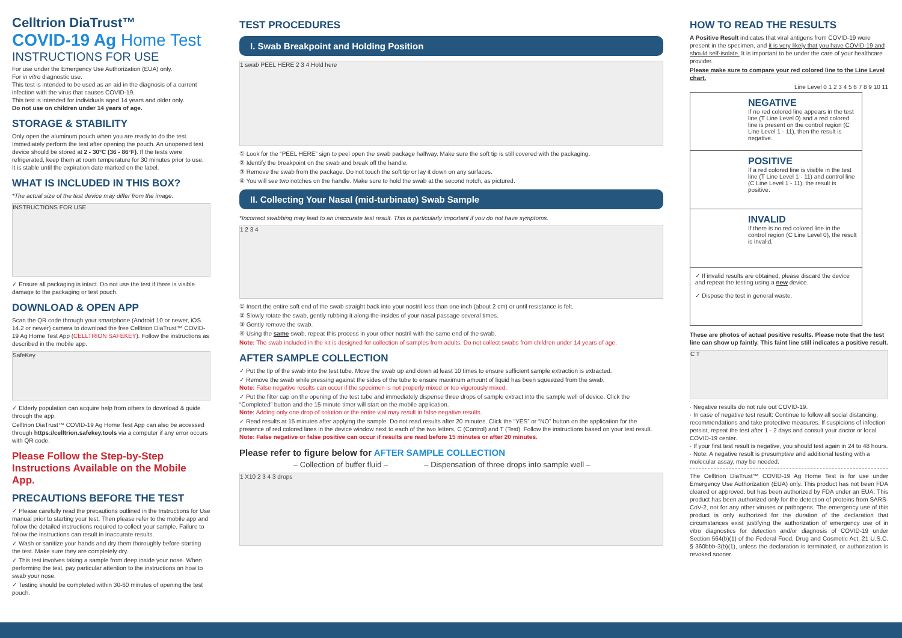Celltrion DiaTrust™
COVID-19 Ag Home Test
INSTRUCTIONS FOR USE
For use under the Emergency Use Authorization (EUA) only.
For in vitro diagnostic use.
This test is intended to be used as an aid in the diagnosis of a current infection with the virus that causes COVID-19.
This test is intended for individuals aged 14 years and older only.
Do not use on children under 14 years of age.
STORAGE & STABILITY
Only open the aluminum pouch when you are ready to do the test. Immediately perform the test after opening the pouch. An unopened test device should be stored at 2 - 30°C (36 - 86°F). If the tests were refrigerated, keep them at room temperature for 30 minutes prior to use.
It is stable until the expiration date marked on the label.
WHAT IS INCLUDED IN THIS BOX?
*The actual size of the test device may differ from the image.
INSTRUCTIONS FOR USE
✓ Ensure all packaging is intact. Do not use the test if there is visible damage to the packaging or test pouch.
DOWNLOAD & OPEN APP
Scan the QR code through your smartphone (Android 10 or newer, iOS 14.2 or newer) camera to download the free Celltrion DiaTrust™ COVID-19 Ag Home Test App (CELLTRION SAFEKEY). Follow the instructions as described in the mobile app.
SafeKey
✓ Elderly population can acquire help from others to download & guide through the app.
Celltrion DiaTrust™ COVID-19 Ag Home Test App can also be accessed through https://celltrion.safekey.tools via a computer if any error occurs with QR code.
Please Follow the Step-by-Step Instructions Available on the Mobile App.
PRECAUTIONS BEFORE THE TEST
✓ Please carefully read the precautions outlined in the Instructions for Use manual prior to starting your test. Then please refer to the mobile app and follow the detailed instructions required to collect your sample. Failure to follow the instructions can result in inaccurate results.
✓ Wash or sanitize your hands and dry them thoroughly before starting the test. Make sure they are completely dry.
✓ This test involves taking a sample from deep inside your nose. When performing the test, pay particular attention to the instructions on how to swab your nose.
✓ Testing should be completed within 30-60 minutes of opening the test pouch.
TEST PROCEDURES
I. Swab Breakpoint and Holding Position
1 swab PEEL HERE 2 3 4 Hold here
① Look for the “PEEL HERE” sign to peel open the swab package halfway. Make sure the soft tip is still covered with the packaging.
② Identify the breakpoint on the swab and break off the handle.
③ Remove the swab from the package. Do not touch the soft tip or lay it down on any surfaces.
④ You will see two notches on the handle. Make sure to hold the swab at the second notch, as pictured.
II. Collecting Your Nasal (mid-turbinate) Swab Sample
*Incorrect swabbing may lead to an inaccurate test result. This is particularly important if you do not have symptoms.
1 2 3 4
① Insert the entire soft end of the swab straight back into your nostril less than one inch (about 2 cm) or until resistance is felt.
② Slowly rotate the swab, gently rubbing it along the insides of your nasal passage several times.
③ Gently remove the swab.
④ Using the same swab, repeat this process in your other nostril with the same end of the swab.
Note: The swab included in the kit is designed for collection of samples from adults. Do not collect swabs from children under 14 years of age.
AFTER SAMPLE COLLECTION
✓ Put the tip of the swab into the test tube. Move the swab up and down at least 10 times to ensure sufficient sample extraction is extracted.
✓ Remove the swab while pressing against the sides of the tube to ensure maximum amount of liquid has been squeezed from the swab.
Note: False negative results can occur if the specimen is not properly mixed or too vigorously mixed.
✓ Put the filter cap on the opening of the test tube and immediately dispense three drops of sample extract into the sample well of device. Click the “Completed” button and the 15 minute timer will start on the mobile application.
Note: Adding only one drop of solution or the entire vial may result in false negative results.
✓ Read results at 15 minutes after applying the sample. Do not read results after 20 minutes. Click the “YES” or “NO” button on the application for the presence of red colored lines in the device window next to each of the two letters, C (Control) and T (Test). Follow the instructions based on your test result.
Note: False negative or false positive can occur if results are read before 15 minutes or after 20 minutes.
Please refer to figure below for AFTER SAMPLE COLLECTION
– Collection of buffer fluid – – Dispensation of three drops into sample well –
1 X10 2 3 4 3 drops
HOW TO READ THE RESULTS
A Positive Result indicates that viral antigens from COVID-19 were present in the specimen, and it is very likely that you have COVID-19 and should self-isolate. It is important to be under the care of your healthcare provider.
Please make sure to compare your red colored line to the Line Level chart.
Line Level 0 1 2 3 4 5 6 7 8 9 10 11
NEGATIVE
If no red colored line appears in the test line (T Line Level 0) and a red colored line is present on the control region (C Line Level 1 - 11), then the result is negative.
POSITIVE
If a red colored line is visible in the test line (T Line Level 1 - 11) and control line (C Line Level 1 - 11), the result is positive.
INVALID
If there is no red colored line in the control region (C Line Level 0), the result is invalid.
✓ If invalid results are obtained, please discard the device and repeat the testing using a new device.
✓ Dispose the test in general waste.
These are photos of actual positive results. Please note that the test line can show up faintly. This faint line still indicates a positive result.
C T
· Negative results do not rule out COVID-19.
· In case of negative test result: Continue to follow all social distancing, recommendations and take protective measures. If suspicions of infection persist, repeat the test after 1 - 2 days and consult your doctor or local COVID-19 center.
· If your first test result is negative, you should test again in 24 to 48 hours.
· Note: A negative result is presumptive and additional testing with a molecular assay, may be needed.
The Celltrion DiaTrust™ COVID-19 Ag Home Test is for use under Emergency Use Authorization (EUA) only. This product has not been FDA cleared or approved, but has been authorized by FDA under an EUA. This product has been authorized only for the detection of proteins from SARS-CoV-2, not for any other viruses or pathogens. The emergency use of this product is only authorized for the duration of the declaration that circumstances exist justifying the authorization of emergency use of in vitro diagnostics for detection and/or diagnosis of COVID-19 under Section 564(b)(1) of the Federal Food, Drug and Cosmetic Act, 21 U.S.C. § 360bbb-3(b)(1), unless the declaration is terminated, or authorization is revoked sooner.